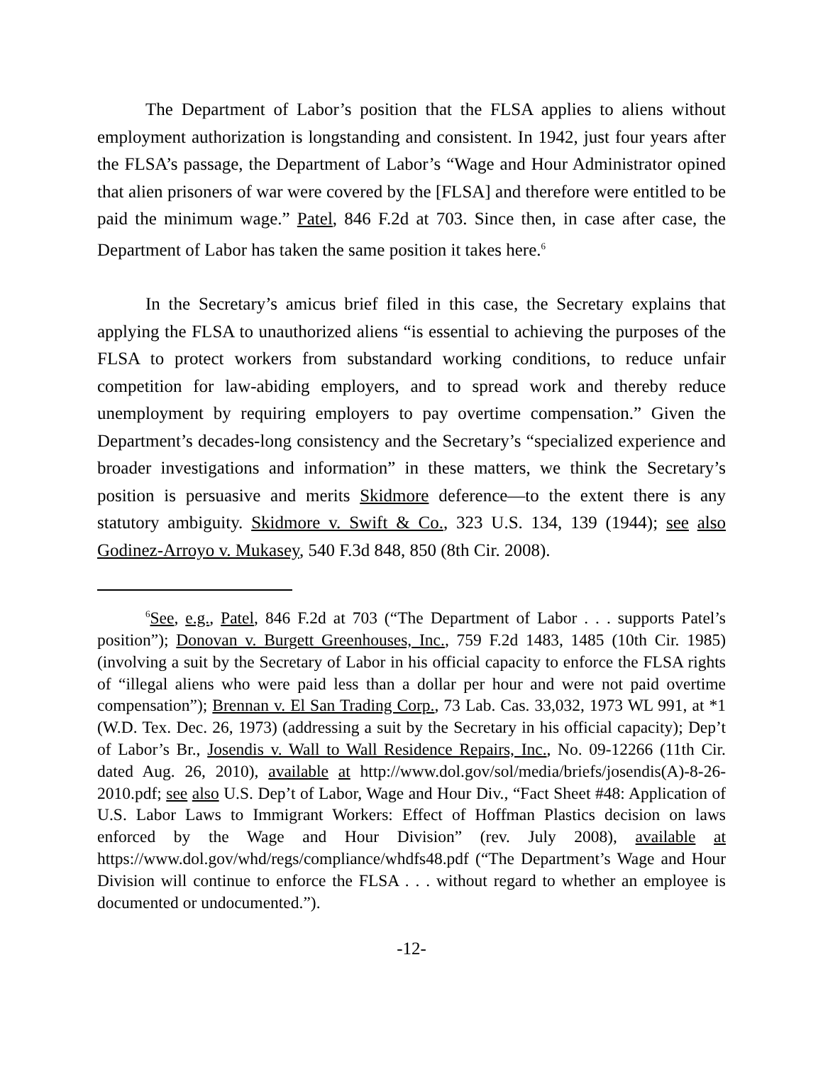The Department of Labor’s position that the FLSA applies to aliens without employment authorization is longstanding and consistent. In 1942, just four years after the FLSA’s passage, the Department of Labor’s “Wage and Hour Administrator opined that alien prisoners of war were covered by the [FLSA] and therefore were entitled to be paid the minimum wage.” Patel, 846 F.2d at 703. Since then, in case after case, the Department of Labor has taken the same position it takes here.<sup>6</sup>
In the Secretary’s amicus brief filed in this case, the Secretary explains that applying the FLSA to unauthorized aliens “is essential to achieving the purposes of the FLSA to protect workers from substandard working conditions, to reduce unfair competition for law-abiding employers, and to spread work and thereby reduce unemployment by requiring employers to pay overtime compensation.” Given the Department’s decades-long consistency and the Secretary’s “specialized experience and broader investigations and information” in these matters, we think the Secretary’s position is persuasive and merits Skidmore deference—to the extent there is any statutory ambiguity. Skidmore v. Swift & Co., 323 U.S. 134, 139 (1944); see also Godinez-Arroyo v. Mukasey, 540 F.3d 848, 850 (8th Cir. 2008).
<sup>6</sup> See, e.g., Patel, 846 F.2d at 703 (“The Department of Labor . . . supports Patel’s position”); Donovan v. Burgett Greenhouses, Inc., 759 F.2d 1483, 1485 (10th Cir. 1985) (involving a suit by the Secretary of Labor in his official capacity to enforce the FLSA rights of “illegal aliens who were paid less than a dollar per hour and were not paid overtime compensation”); Brennan v. El San Trading Corp., 73 Lab. Cas. 33,032, 1973 WL 991, at *1 (W.D. Tex. Dec. 26, 1973) (addressing a suit by the Secretary in his official capacity); Dep’t of Labor’s Br., Josendis v. Wall to Wall Residence Repairs, Inc., No. 09-12266 (11th Cir. dated Aug. 26, 2010), available at http://www.dol.gov/sol/media/briefs/josendis(A)-8-26-2010.pdf; see also U.S. Dep’t of Labor, Wage and Hour Div., “Fact Sheet #48: Application of U.S. Labor Laws to Immigrant Workers: Effect of Hoffman Plastics decision on laws enforced by the Wage and Hour Division” (rev. July 2008), available at https://www.dol.gov/whd/regs/compliance/whdfs48.pdf (“The Department’s Wage and Hour Division will continue to enforce the FLSA . . . without regard to whether an employee is documented or undocumented.”).
-12-